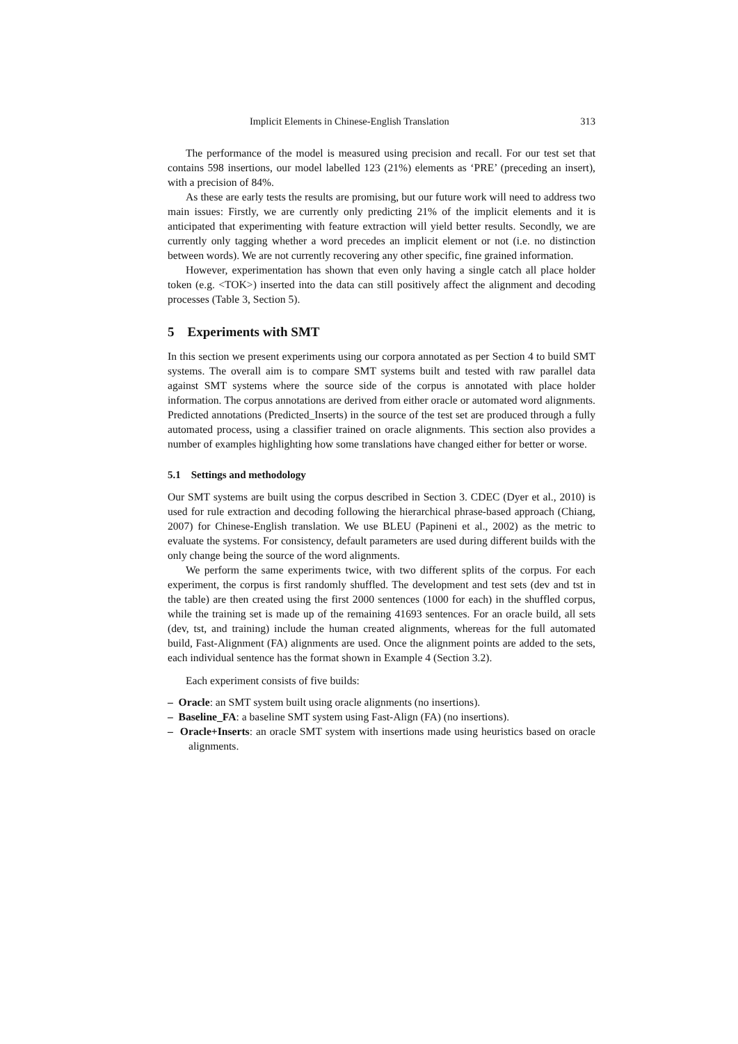Implicit Elements in Chinese-English Translation 313
The performance of the model is measured using precision and recall. For our test set that contains 598 insertions, our model labelled 123 (21%) elements as ‘PRE’ (preceding an insert), with a precision of 84%.
As these are early tests the results are promising, but our future work will need to address two main issues: Firstly, we are currently only predicting 21% of the implicit elements and it is anticipated that experimenting with feature extraction will yield better results. Secondly, we are currently only tagging whether a word precedes an implicit element or not (i.e. no distinction between words). We are not currently recovering any other specific, fine grained information.
However, experimentation has shown that even only having a single catch all place holder token (e.g. <TOK>) inserted into the data can still positively affect the alignment and decoding processes (Table 3, Section 5).
5 Experiments with SMT
In this section we present experiments using our corpora annotated as per Section 4 to build SMT systems. The overall aim is to compare SMT systems built and tested with raw parallel data against SMT systems where the source side of the corpus is annotated with place holder information. The corpus annotations are derived from either oracle or automated word alignments. Predicted annotations (Predicted_Inserts) in the source of the test set are produced through a fully automated process, using a classifier trained on oracle alignments. This section also provides a number of examples highlighting how some translations have changed either for better or worse.
5.1 Settings and methodology
Our SMT systems are built using the corpus described in Section 3. CDEC (Dyer et al., 2010) is used for rule extraction and decoding following the hierarchical phrase-based approach (Chiang, 2007) for Chinese-English translation. We use BLEU (Papineni et al., 2002) as the metric to evaluate the systems. For consistency, default parameters are used during different builds with the only change being the source of the word alignments.
We perform the same experiments twice, with two different splits of the corpus. For each experiment, the corpus is first randomly shuffled. The development and test sets (dev and tst in the table) are then created using the first 2000 sentences (1000 for each) in the shuffled corpus, while the training set is made up of the remaining 41693 sentences. For an oracle build, all sets (dev, tst, and training) include the human created alignments, whereas for the full automated build, Fast-Alignment (FA) alignments are used. Once the alignment points are added to the sets, each individual sentence has the format shown in Example 4 (Section 3.2).
Each experiment consists of five builds:
– Oracle: an SMT system built using oracle alignments (no insertions).
– Baseline_FA: a baseline SMT system using Fast-Align (FA) (no insertions).
– Oracle+Inserts: an oracle SMT system with insertions made using heuristics based on oracle alignments.